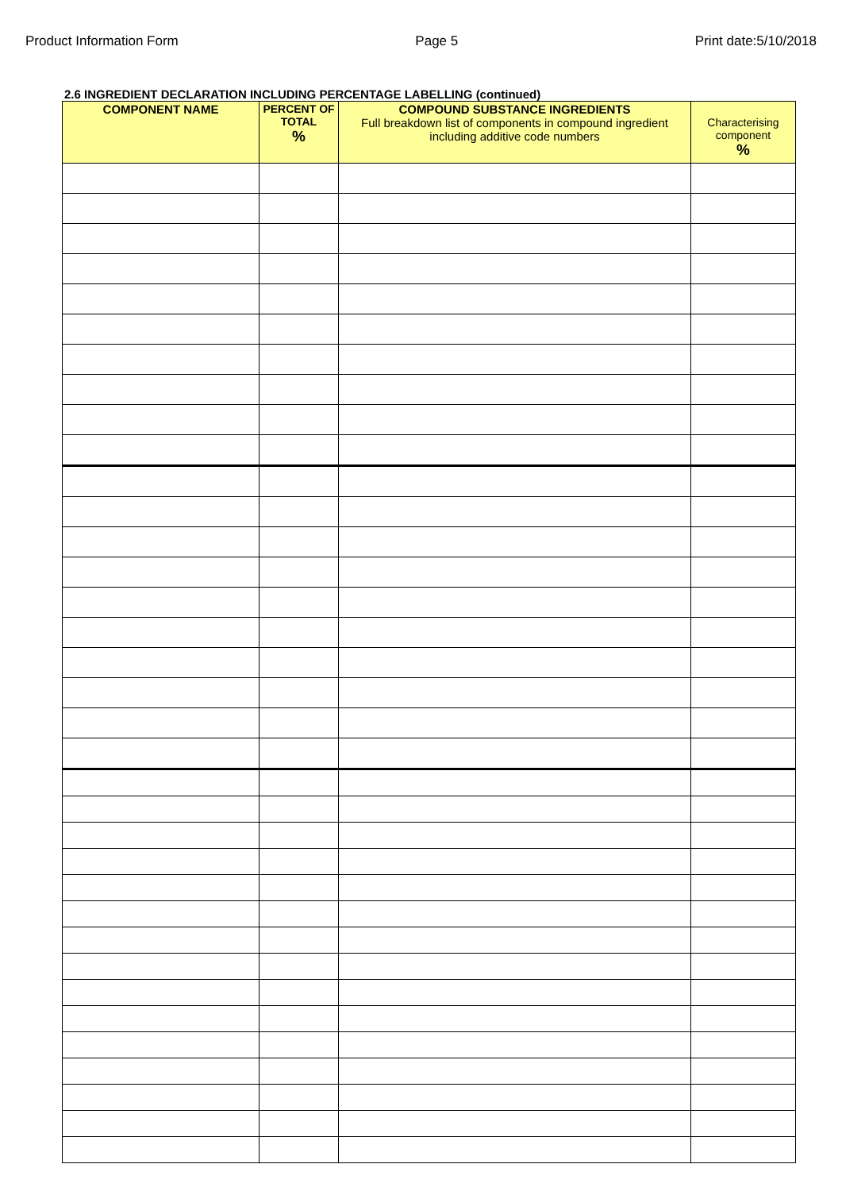Product Information Form Page 5 Print date:5/10/2018
2.6 INGREDIENT DECLARATION INCLUDING PERCENTAGE LABELLING (continued)
| COMPONENT NAME | PERCENT OF TOTAL % | COMPOUND SUBSTANCE INGREDIENTS Full breakdown list of components in compound ingredient including additive code numbers | Characterising component % |
| --- | --- | --- | --- |